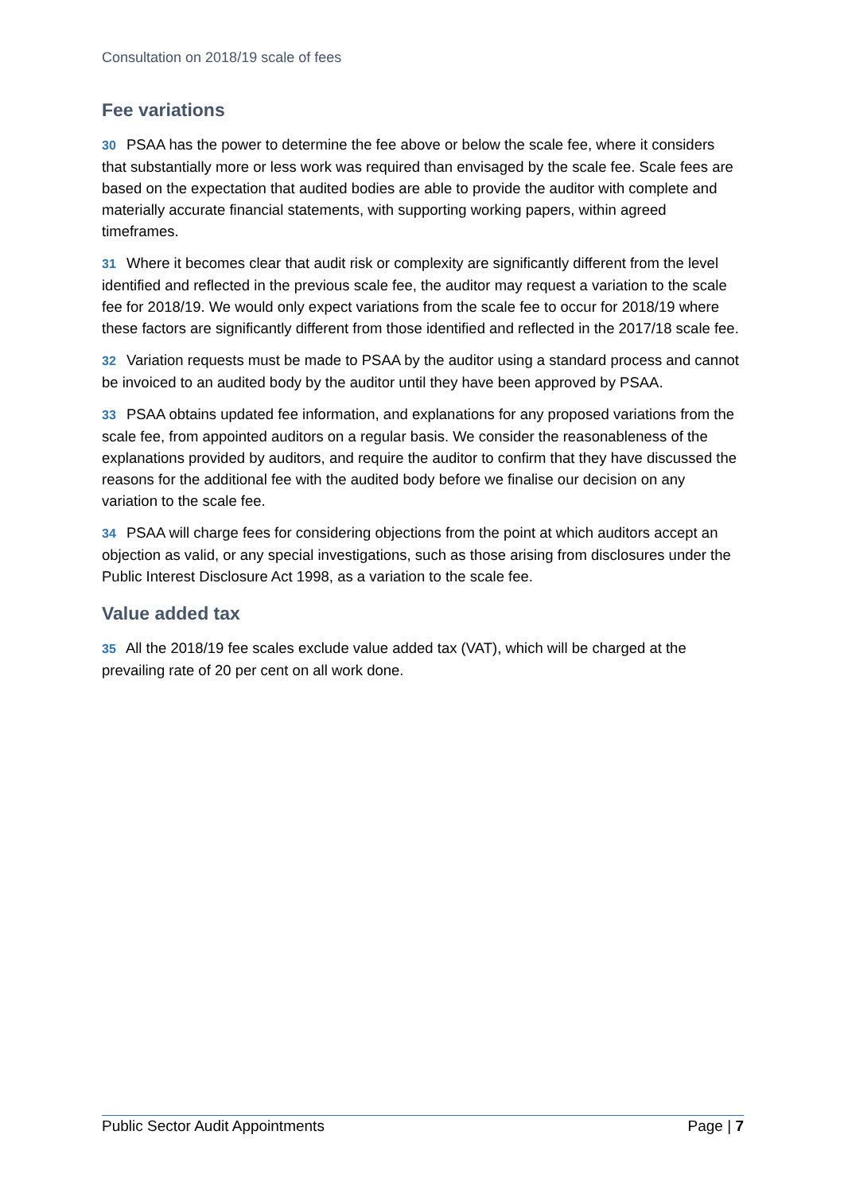Consultation on 2018/19 scale of fees
Fee variations
30 PSAA has the power to determine the fee above or below the scale fee, where it considers that substantially more or less work was required than envisaged by the scale fee. Scale fees are based on the expectation that audited bodies are able to provide the auditor with complete and materially accurate financial statements, with supporting working papers, within agreed timeframes.
31 Where it becomes clear that audit risk or complexity are significantly different from the level identified and reflected in the previous scale fee, the auditor may request a variation to the scale fee for 2018/19. We would only expect variations from the scale fee to occur for 2018/19 where these factors are significantly different from those identified and reflected in the 2017/18 scale fee.
32 Variation requests must be made to PSAA by the auditor using a standard process and cannot be invoiced to an audited body by the auditor until they have been approved by PSAA.
33 PSAA obtains updated fee information, and explanations for any proposed variations from the scale fee, from appointed auditors on a regular basis. We consider the reasonableness of the explanations provided by auditors, and require the auditor to confirm that they have discussed the reasons for the additional fee with the audited body before we finalise our decision on any variation to the scale fee.
34 PSAA will charge fees for considering objections from the point at which auditors accept an objection as valid, or any special investigations, such as those arising from disclosures under the Public Interest Disclosure Act 1998, as a variation to the scale fee.
Value added tax
35 All the 2018/19 fee scales exclude value added tax (VAT), which will be charged at the prevailing rate of 20 per cent on all work done.
Public Sector Audit Appointments Page | 7